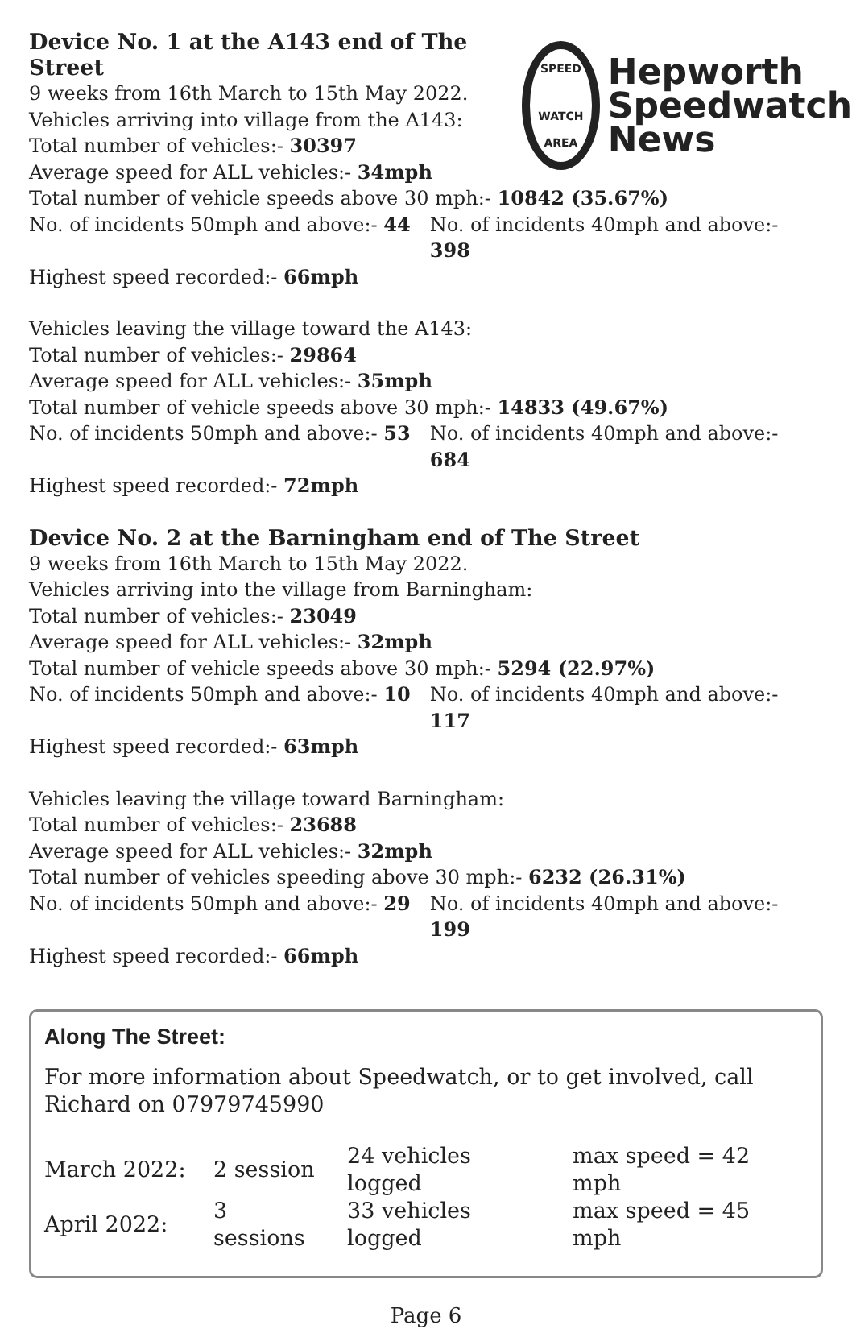SPEED
WATCH AREA
Hepworth
Speedwatch
News
Device No. 1 at the A143 end of The Street
9 weeks from 16th March to 15th May 2022.
Vehicles arriving into village from the A143:
Total number of vehicles:- 30397
Average speed for ALL vehicles:- 34mph
Total number of vehicle speeds above 30 mph:- 10842 (35.67%)
No. of incidents 50mph and above:- 44 No. of incidents 40mph and above:- 398
Highest speed recorded:- 66mph
Vehicles leaving the village toward the A143:
Total number of vehicles:- 29864
Average speed for ALL vehicles:- 35mph
Total number of vehicle speeds above 30 mph:- 14833 (49.67%)
No. of incidents 50mph and above:- 53 No. of incidents 40mph and above:- 684
Highest speed recorded:- 72mph
Device No. 2 at the Barningham end of The Street
9 weeks from 16th March to 15th May 2022.
Vehicles arriving into the village from Barningham:
Total number of vehicles:- 23049
Average speed for ALL vehicles:- 32mph
Total number of vehicle speeds above 30 mph:- 5294 (22.97%)
No. of incidents 50mph and above:- 10 No. of incidents 40mph and above:- 117
Highest speed recorded:- 63mph
Vehicles leaving the village toward Barningham:
Total number of vehicles:- 23688
Average speed for ALL vehicles:- 32mph
Total number of vehicles speeding above 30 mph:- 6232 (26.31%)
No. of incidents 50mph and above:- 29 No. of incidents 40mph and above:- 199
Highest speed recorded:- 66mph
Along The Street:
For more information about Speedwatch, or to get involved, call Richard on 07979745990
| March 2022: | 2 session | 24 vehicles logged | max speed = 42 mph |
| April 2022: | 3 sessions | 33 vehicles logged | max speed = 45 mph |
Page 6